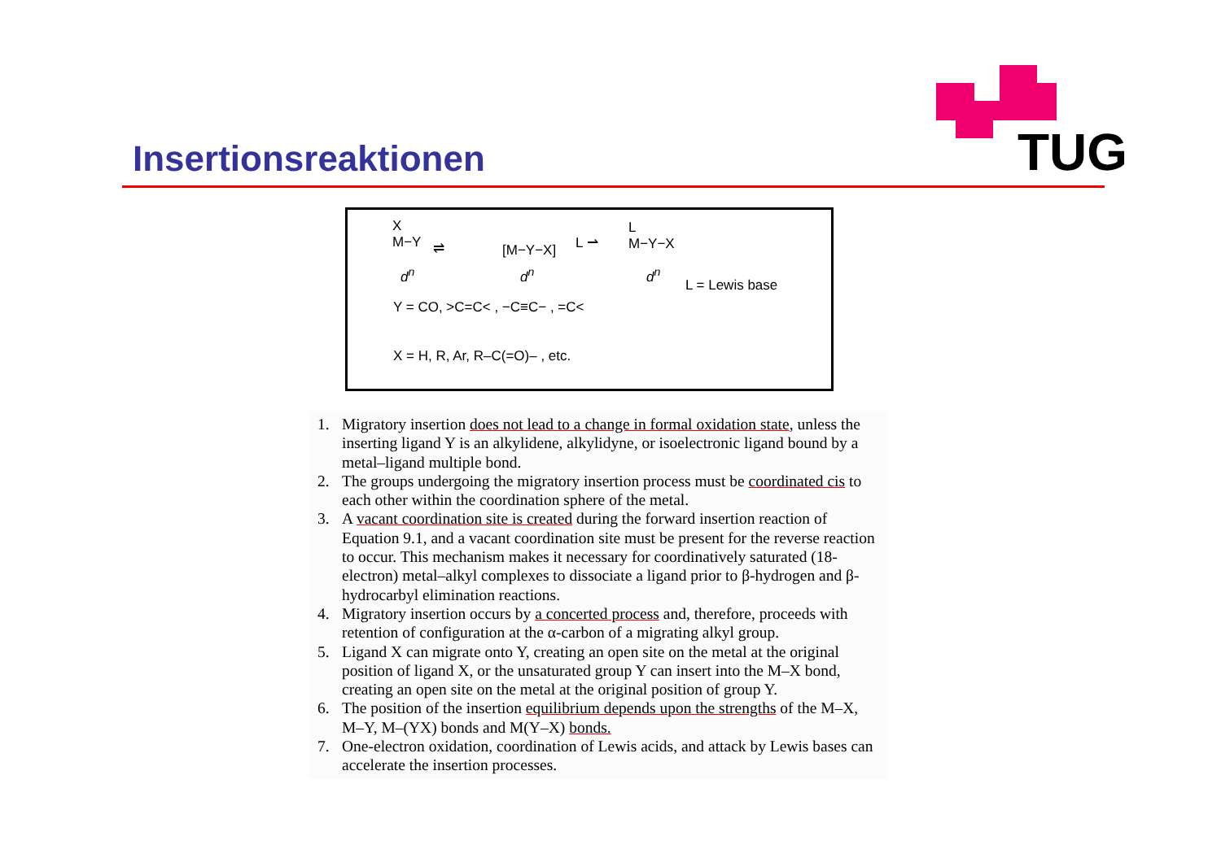TUG
Insertionsreaktionen
X
M−Y
⇌ [M−Y−X] L ⇀
L
M−Y−X
d<sup>n</sup> d<sup>n</sup> d<sup>n</sup>
L = Lewis base
Y = CO, >C=C< , −C≡C− , =C<
X = H, R, Ar, R–C(=O)– , etc.
1. Migratory insertion does not lead to a change in formal oxidation state, unless the inserting ligand Y is an alkylidene, alkylidyne, or isoelectronic ligand bound by a metal–ligand multiple bond.
2. The groups undergoing the migratory insertion process must be coordinated cis to each other within the coordination sphere of the metal.
3. A vacant coordination site is created during the forward insertion reaction of Equation 9.1, and a vacant coordination site must be present for the reverse reaction to occur. This mechanism makes it necessary for coordinatively saturated (18-electron) metal–alkyl complexes to dissociate a ligand prior to β-hydrogen and β-hydrocarbyl elimination reactions.
4. Migratory insertion occurs by a concerted process and, therefore, proceeds with retention of configuration at the α-carbon of a migrating alkyl group.
5. Ligand X can migrate onto Y, creating an open site on the metal at the original position of ligand X, or the unsaturated group Y can insert into the M–X bond, creating an open site on the metal at the original position of group Y.
6. The position of the insertion equilibrium depends upon the strengths of the M–X, M–Y, M–(YX) bonds and M(Y–X) bonds.
7. One-electron oxidation, coordination of Lewis acids, and attack by Lewis bases can accelerate the insertion processes.